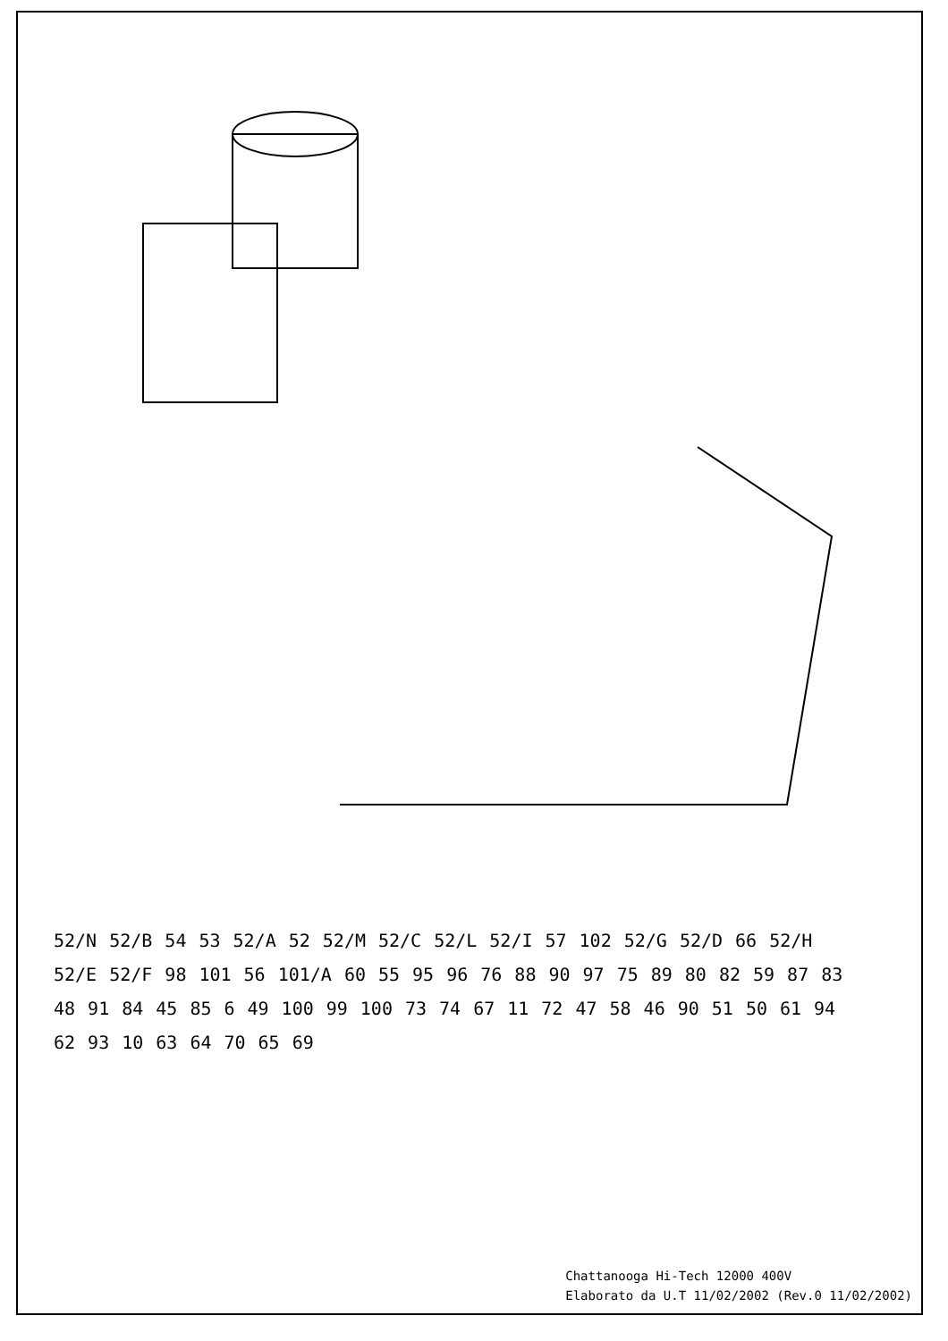52/N 52/B 54 53 52/A 52 52/M 52/C 52/L 52/I 57 102 52/G 52/D 66 52/H 52/E 52/F 98 101 56 101/A 60 55 95 96 76 88 90 97 75 89 80 82 59 87 83 48 91 84 45 85 6 49 100 99 100 73 74 67 11 72 47 58 46 90 51 50 61 94 62 93 10 63 64 70 65 69
Chattanooga Hi-Tech 12000 400V
Elaborato da U.T 11/02/2002 (Rev.0 11/02/2002)